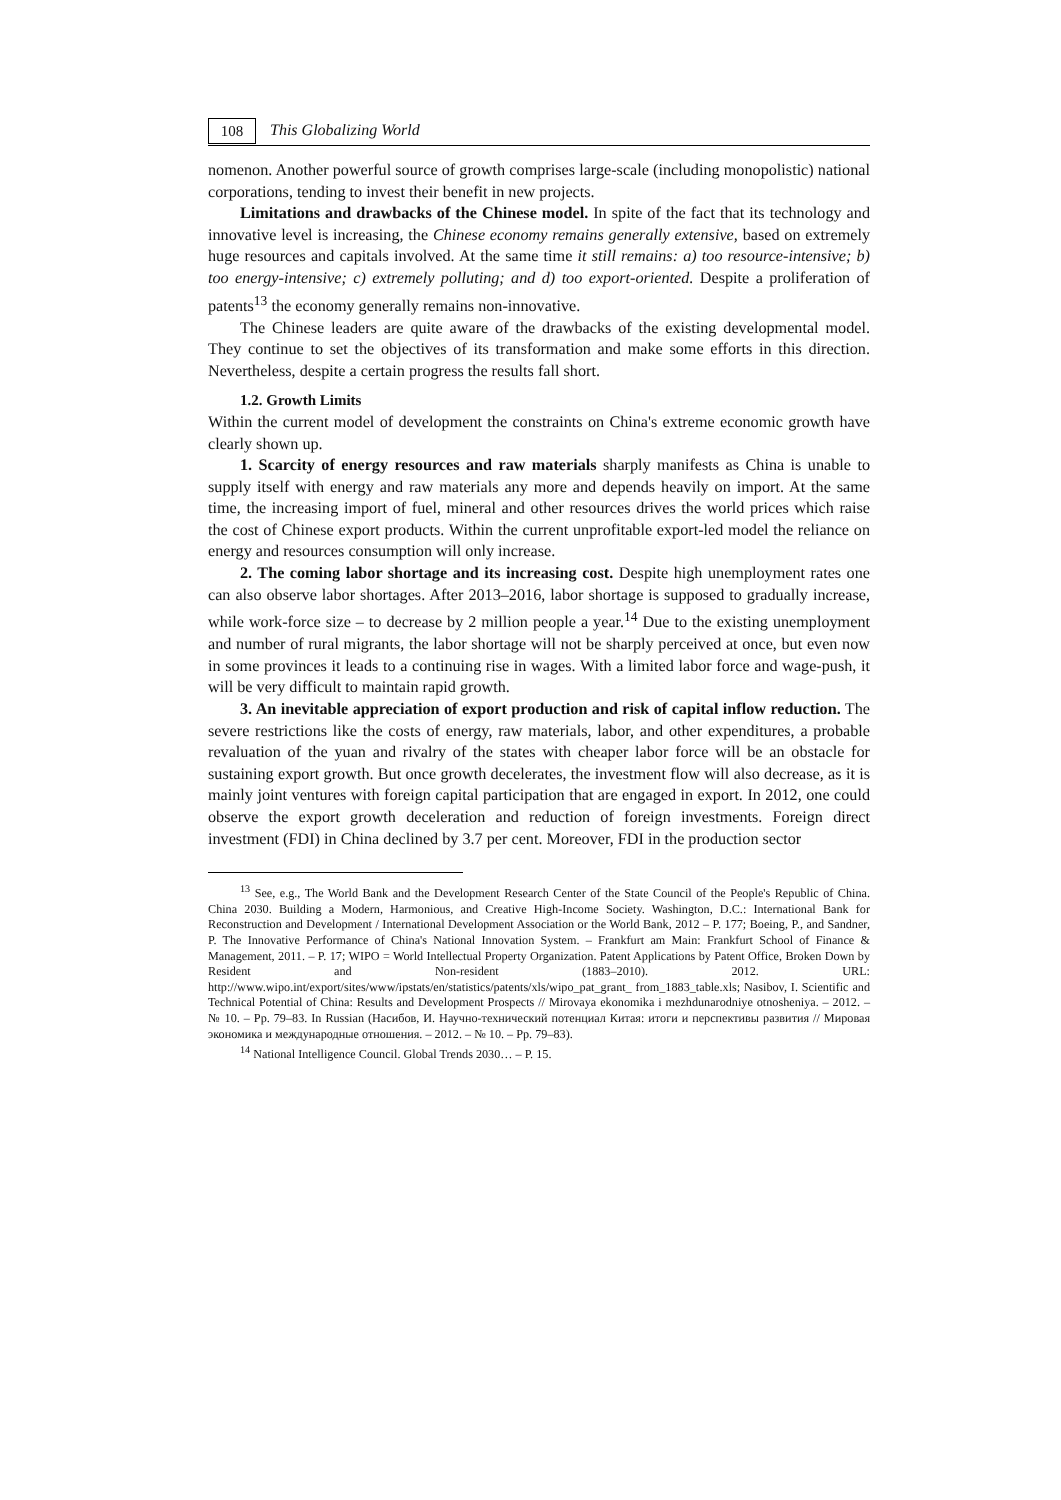108 This Globalizing World
nomenon. Another powerful source of growth comprises large-scale (including monopolistic) national corporations, tending to invest their benefit in new projects.
Limitations and drawbacks of the Chinese model. In spite of the fact that its technology and innovative level is increasing, the Chinese economy remains generally extensive, based on extremely huge resources and capitals involved. At the same time it still remains: a) too resource-intensive; b) too energy-intensive; c) extremely polluting; and d) too export-oriented. Despite a proliferation of patents<sup>13</sup> the economy generally remains non-innovative.
The Chinese leaders are quite aware of the drawbacks of the existing developmental model. They continue to set the objectives of its transformation and make some efforts in this direction. Nevertheless, despite a certain progress the results fall short.
1.2. Growth Limits
Within the current model of development the constraints on China's extreme economic growth have clearly shown up.
1. Scarcity of energy resources and raw materials sharply manifests as China is unable to supply itself with energy and raw materials any more and depends heavily on import. At the same time, the increasing import of fuel, mineral and other resources drives the world prices which raise the cost of Chinese export products. Within the current unprofitable export-led model the reliance on energy and resources consumption will only increase.
2. The coming labor shortage and its increasing cost. Despite high unemployment rates one can also observe labor shortages. After 2013–2016, labor shortage is supposed to gradually increase, while work-force size – to decrease by 2 million people a year.<sup>14</sup> Due to the existing unemployment and number of rural migrants, the labor shortage will not be sharply perceived at once, but even now in some provinces it leads to a continuing rise in wages. With a limited labor force and wage-push, it will be very difficult to maintain rapid growth.
3. An inevitable appreciation of export production and risk of capital inflow reduction. The severe restrictions like the costs of energy, raw materials, labor, and other expenditures, a probable revaluation of the yuan and rivalry of the states with cheaper labor force will be an obstacle for sustaining export growth. But once growth decelerates, the investment flow will also decrease, as it is mainly joint ventures with foreign capital participation that are engaged in export. In 2012, one could observe the export growth deceleration and reduction of foreign investments. Foreign direct investment (FDI) in China declined by 3.7 per cent. Moreover, FDI in the production sector
<sup>13</sup> See, e.g., The World Bank and the Development Research Center of the State Council of the People's Republic of China. China 2030. Building a Modern, Harmonious, and Creative High-Income Society. Washington, D.C.: International Bank for Reconstruction and Development / International Development Association or the World Bank, 2012 – P. 177; Boeing, P., and Sandner, P. The Innovative Performance of China's National Innovation System. – Frankfurt am Main: Frankfurt School of Finance & Management, 2011. – P. 17; WIPO = World Intellectual Property Organization. Patent Applications by Patent Office, Broken Down by Resident and Non-resident (1883–2010). 2012. URL: http://www.wipo.int/export/sites/www/ipstats/en/statistics/patents/xls/wipo_pat_grant_ from_1883_table.xls; Nasibov, I. Scientific and Technical Potential of China: Results and Development Prospects // Mirovaya ekonomika i mezhdunarodniye otnosheniya. – 2012. – № 10. – Pp. 79–83. In Russian (Насибов, И. Научно-технический потенциал Китая: итоги и перспективы развития // Мировая экономика и международные отношения. – 2012. – № 10. – Pp. 79–83).
<sup>14</sup> National Intelligence Council. Global Trends 2030… – P. 15.